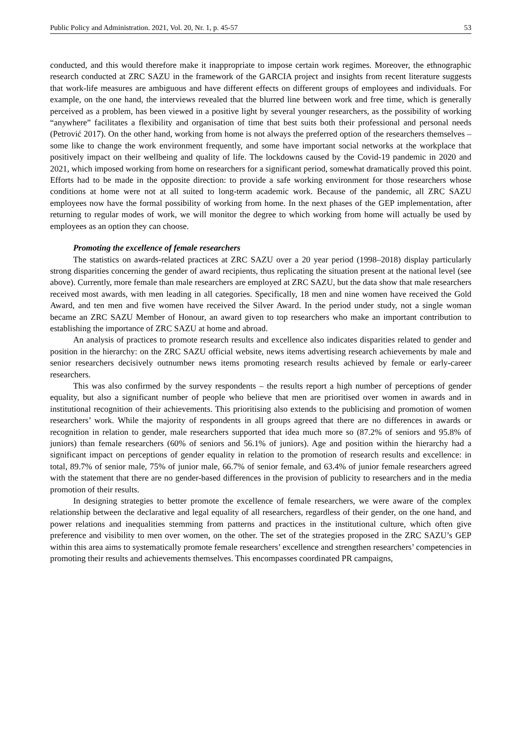Public Policy and Administration. 2021, Vol. 20, Nr. 1, p. 45-57 53
conducted, and this would therefore make it inappropriate to impose certain work regimes. Moreover, the ethnographic research conducted at ZRC SAZU in the framework of the GARCIA project and insights from recent literature suggests that work-life measures are ambiguous and have different effects on different groups of employees and individuals. For example, on the one hand, the interviews revealed that the blurred line between work and free time, which is generally perceived as a problem, has been viewed in a positive light by several younger researchers, as the possibility of working “anywhere” facilitates a flexibility and organisation of time that best suits both their professional and personal needs (Petrović 2017). On the other hand, working from home is not always the preferred option of the researchers themselves – some like to change the work environment frequently, and some have important social networks at the workplace that positively impact on their wellbeing and quality of life. The lockdowns caused by the Covid-19 pandemic in 2020 and 2021, which imposed working from home on researchers for a significant period, somewhat dramatically proved this point. Efforts had to be made in the opposite direction: to provide a safe working environment for those researchers whose conditions at home were not at all suited to long-term academic work. Because of the pandemic, all ZRC SAZU employees now have the formal possibility of working from home. In the next phases of the GEP implementation, after returning to regular modes of work, we will monitor the degree to which working from home will actually be used by employees as an option they can choose.
Promoting the excellence of female researchers
The statistics on awards-related practices at ZRC SAZU over a 20 year period (1998–2018) display particularly strong disparities concerning the gender of award recipients, thus replicating the situation present at the national level (see above). Currently, more female than male researchers are employed at ZRC SAZU, but the data show that male researchers received most awards, with men leading in all categories. Specifically, 18 men and nine women have received the Gold Award, and ten men and five women have received the Silver Award. In the period under study, not a single woman became an ZRC SAZU Member of Honour, an award given to top researchers who make an important contribution to establishing the importance of ZRC SAZU at home and abroad.
An analysis of practices to promote research results and excellence also indicates disparities related to gender and position in the hierarchy: on the ZRC SAZU official website, news items advertising research achievements by male and senior researchers decisively outnumber news items promoting research results achieved by female or early-career researchers.
This was also confirmed by the survey respondents – the results report a high number of perceptions of gender equality, but also a significant number of people who believe that men are prioritised over women in awards and in institutional recognition of their achievements. This prioritising also extends to the publicising and promotion of women researchers’ work. While the majority of respondents in all groups agreed that there are no differences in awards or recognition in relation to gender, male researchers supported that idea much more so (87.2% of seniors and 95.8% of juniors) than female researchers (60% of seniors and 56.1% of juniors). Age and position within the hierarchy had a significant impact on perceptions of gender equality in relation to the promotion of research results and excellence: in total, 89.7% of senior male, 75% of junior male, 66.7% of senior female, and 63.4% of junior female researchers agreed with the statement that there are no gender-based differences in the provision of publicity to researchers and in the media promotion of their results.
In designing strategies to better promote the excellence of female researchers, we were aware of the complex relationship between the declarative and legal equality of all researchers, regardless of their gender, on the one hand, and power relations and inequalities stemming from patterns and practices in the institutional culture, which often give preference and visibility to men over women, on the other. The set of the strategies proposed in the ZRC SAZU’s GEP within this area aims to systematically promote female researchers’ excellence and strengthen researchers’ competencies in promoting their results and achievements themselves. This encompasses coordinated PR campaigns,